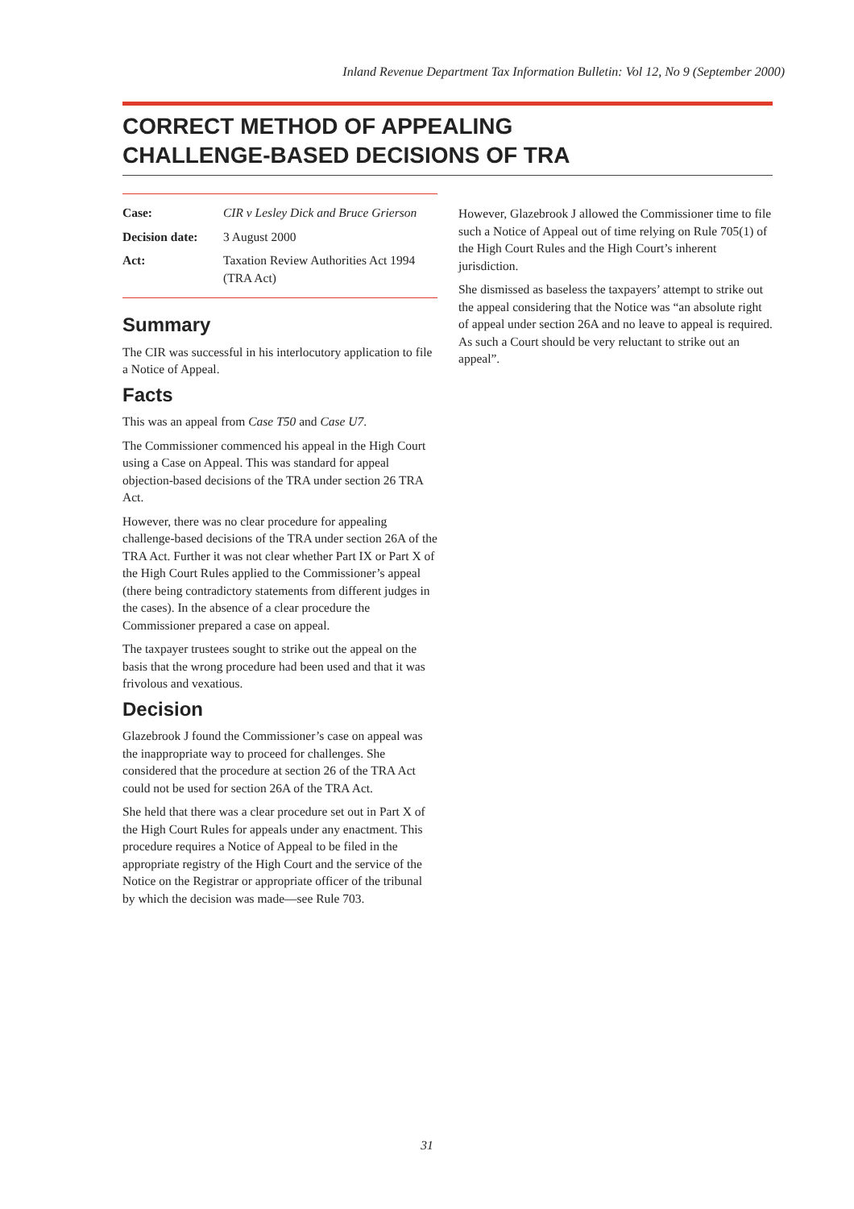Inland Revenue Department Tax Information Bulletin: Vol 12, No 9 (September 2000)
CORRECT METHOD OF APPEALING
CHALLENGE-BASED DECISIONS OF TRA
| Case: | CIR v Lesley Dick and Bruce Grierson |
| Decision date: | 3 August 2000 |
| Act: | Taxation Review Authorities Act 1994 (TRA Act) |
Summary
The CIR was successful in his interlocutory application to file a Notice of Appeal.
Facts
This was an appeal from Case T50 and Case U7.
The Commissioner commenced his appeal in the High Court using a Case on Appeal. This was standard for appeal objection-based decisions of the TRA under section 26 TRA Act.
However, there was no clear procedure for appealing challenge-based decisions of the TRA under section 26A of the TRA Act. Further it was not clear whether Part IX or Part X of the High Court Rules applied to the Commissioner’s appeal (there being contradictory statements from different judges in the cases). In the absence of a clear procedure the Commissioner prepared a case on appeal.
The taxpayer trustees sought to strike out the appeal on the basis that the wrong procedure had been used and that it was frivolous and vexatious.
Decision
Glazebrook J found the Commissioner’s case on appeal was the inappropriate way to proceed for challenges. She considered that the procedure at section 26 of the TRA Act could not be used for section 26A of the TRA Act.
She held that there was a clear procedure set out in Part X of the High Court Rules for appeals under any enactment. This procedure requires a Notice of Appeal to be filed in the appropriate registry of the High Court and the service of the Notice on the Registrar or appropriate officer of the tribunal by which the decision was made—see Rule 703.
However, Glazebrook J allowed the Commissioner time to file such a Notice of Appeal out of time relying on Rule 705(1) of the High Court Rules and the High Court’s inherent jurisdiction.
She dismissed as baseless the taxpayers’ attempt to strike out the appeal considering that the Notice was “an absolute right of appeal under section 26A and no leave to appeal is required. As such a Court should be very reluctant to strike out an appeal”.
31